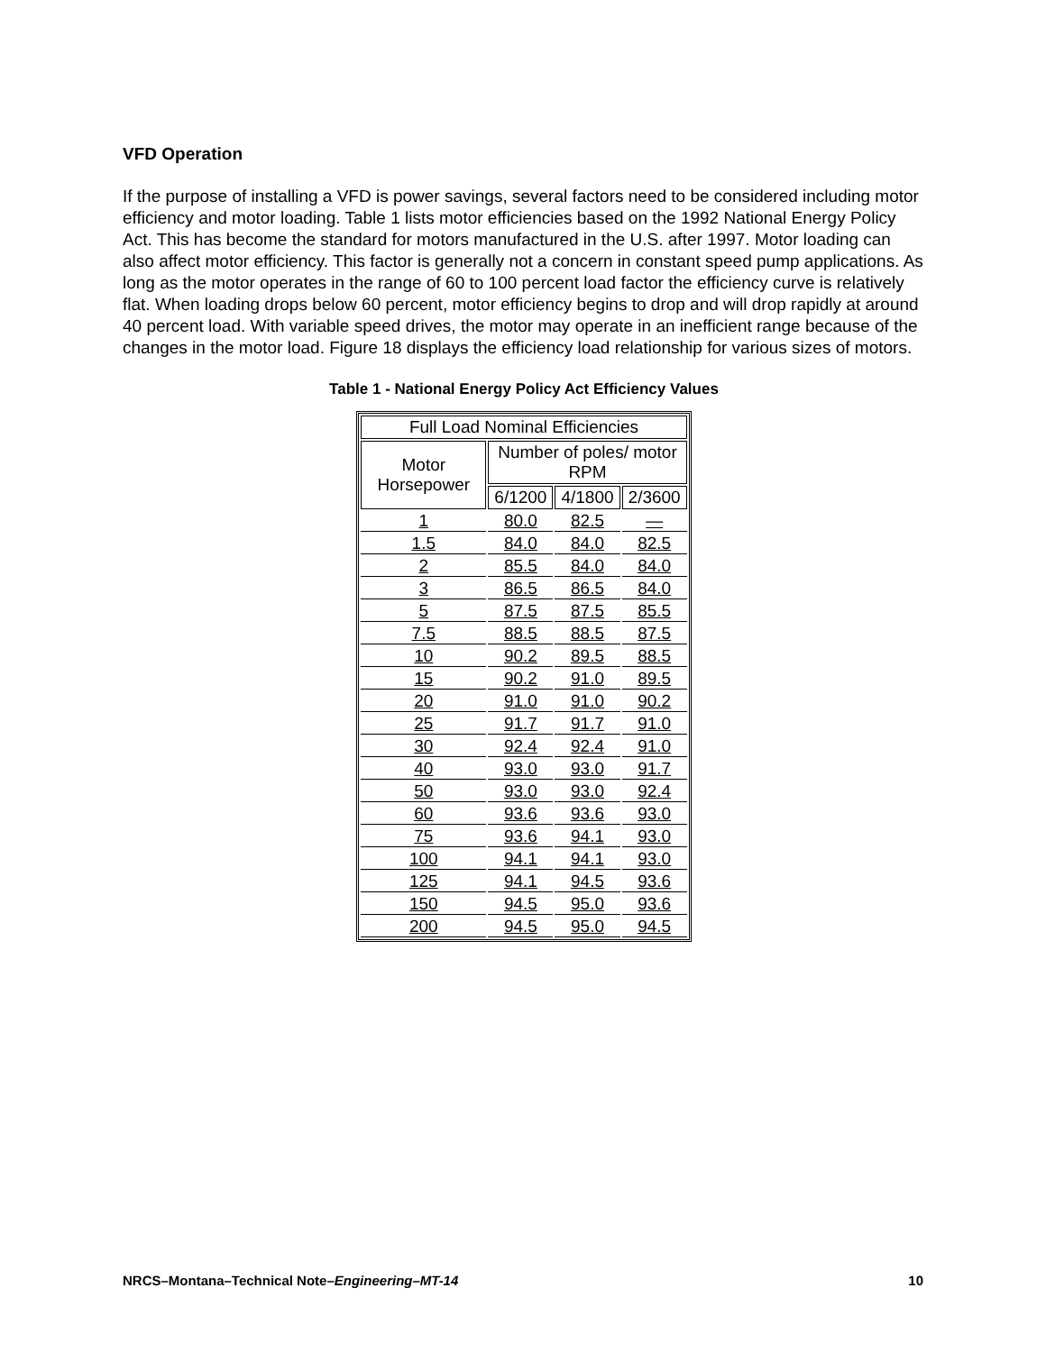VFD Operation
If the purpose of installing a VFD is power savings, several factors need to be considered including motor efficiency and motor loading. Table 1 lists motor efficiencies based on the 1992 National Energy Policy Act. This has become the standard for motors manufactured in the U.S. after 1997. Motor loading can also affect motor efficiency. This factor is generally not a concern in constant speed pump applications. As long as the motor operates in the range of 60 to 100 percent load factor the efficiency curve is relatively flat. When loading drops below 60 percent, motor efficiency begins to drop and will drop rapidly at around 40 percent load. With variable speed drives, the motor may operate in an inefficient range because of the changes in the motor load. Figure 18 displays the efficiency load relationship for various sizes of motors.
Table 1 - National Energy Policy Act Efficiency Values
| Full Load Nominal Efficiencies | | | |
| Motor Horsepower | Number of poles/ motor RPM | | |
| | 6/1200 | 4/1800 | 2/3600 |
| 1 | 80.0 | 82.5 | — |
| 1.5 | 84.0 | 84.0 | 82.5 |
| 2 | 85.5 | 84.0 | 84.0 |
| 3 | 86.5 | 86.5 | 84.0 |
| 5 | 87.5 | 87.5 | 85.5 |
| 7.5 | 88.5 | 88.5 | 87.5 |
| 10 | 90.2 | 89.5 | 88.5 |
| 15 | 90.2 | 91.0 | 89.5 |
| 20 | 91.0 | 91.0 | 90.2 |
| 25 | 91.7 | 91.7 | 91.0 |
| 30 | 92.4 | 92.4 | 91.0 |
| 40 | 93.0 | 93.0 | 91.7 |
| 50 | 93.0 | 93.0 | 92.4 |
| 60 | 93.6 | 93.6 | 93.0 |
| 75 | 93.6 | 94.1 | 93.0 |
| 100 | 94.1 | 94.1 | 93.0 |
| 125 | 94.1 | 94.5 | 93.6 |
| 150 | 94.5 | 95.0 | 93.6 |
| 200 | 94.5 | 95.0 | 94.5 |
NRCS–Montana–Technical Note–Engineering–MT-14 10